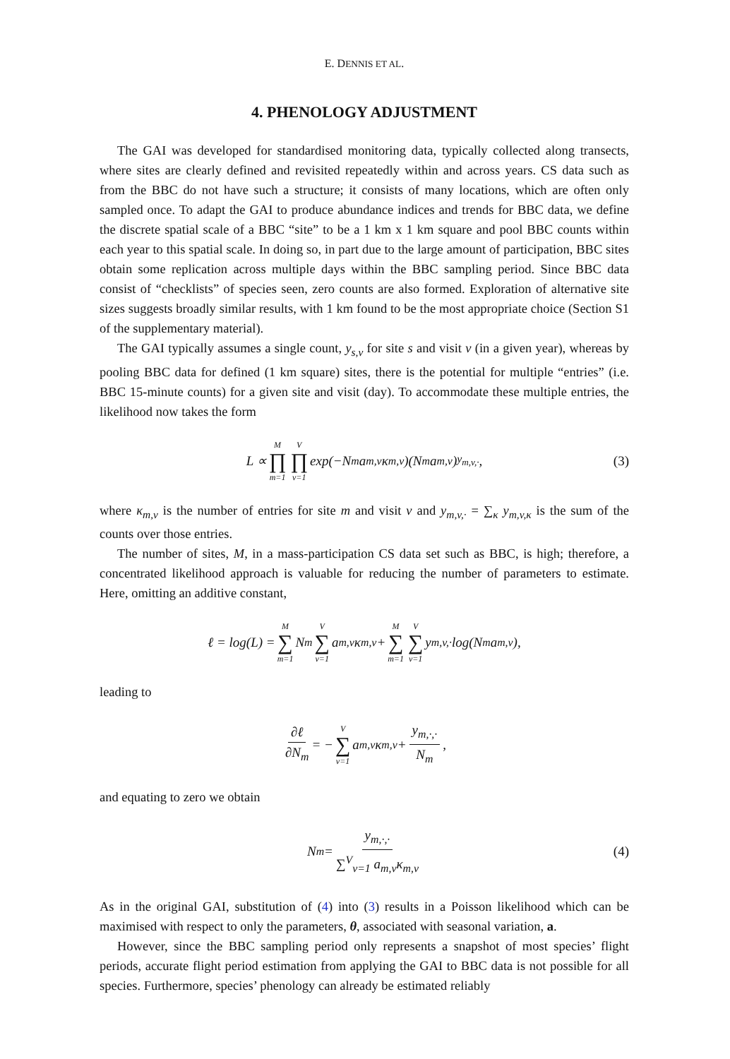E. DENNIS ET AL.
4. PHENOLOGY ADJUSTMENT
The GAI was developed for standardised monitoring data, typically collected along transects, where sites are clearly defined and revisited repeatedly within and across years. CS data such as from the BBC do not have such a structure; it consists of many locations, which are often only sampled once. To adapt the GAI to produce abundance indices and trends for BBC data, we define the discrete spatial scale of a BBC “site” to be a 1 km x 1 km square and pool BBC counts within each year to this spatial scale. In doing so, in part due to the large amount of participation, BBC sites obtain some replication across multiple days within the BBC sampling period. Since BBC data consist of “checklists” of species seen, zero counts are also formed. Exploration of alternative site sizes suggests broadly similar results, with 1 km found to be the most appropriate choice (Section S1 of the supplementary material).
The GAI typically assumes a single count, y<sub>s,v</sub> for site s and visit v (in a given year), whereas by pooling BBC data for defined (1 km square) sites, there is the potential for multiple “entries” (i.e. BBC 15-minute counts) for a given site and visit (day). To accommodate these multiple entries, the likelihood now takes the form
L ∝ M ∏ m=1 V ∏ v=1 exp(−N<sub>m</sub>a<sub>m,v</sub>κ<sub>m,v</sub>)(N<sub>m</sub>a<sub>m,v</sub>)<sup>y<sub>m,v,·</sub></sup>, (3)
where κ<sub>m,v</sub> is the number of entries for site m and visit v and y<sub>m,v,·</sub> = ∑<sub>κ</sub> y<sub>m,v,κ</sub> is the sum of the counts over those entries.
The number of sites, M, in a mass-participation CS data set such as BBC, is high; therefore, a concentrated likelihood approach is valuable for reducing the number of parameters to estimate. Here, omitting an additive constant,
ℓ = log(L) = M ∑ m=1 N<sub>m</sub> V ∑ v=1 a<sub>m,v</sub>κ<sub>m,v</sub> + M ∑ m=1 V ∑ v=1 y<sub>m,v,·</sub>log(N<sub>m</sub>a<sub>m,v</sub>),
leading to
∂ℓ ∂N<sub>m</sub> = − V ∑ v=1 a<sub>m,v</sub>κ<sub>m,v</sub> + y<sub>m,·,·</sub> N<sub>m</sub>,
and equating to zero we obtain
N<sub>m</sub> = y<sub>m,·,·</sub> ∑<sup>V</sup><sub>v=1</sub> a<sub>m,v</sub>κ<sub>m,v</sub> (4)
As in the original GAI, substitution of (4) into (3) results in a Poisson likelihood which can be maximised with respect to only the parameters, θ, associated with seasonal variation, a.
However, since the BBC sampling period only represents a snapshot of most species’ flight periods, accurate flight period estimation from applying the GAI to BBC data is not possible for all species. Furthermore, species’ phenology can already be estimated reliably